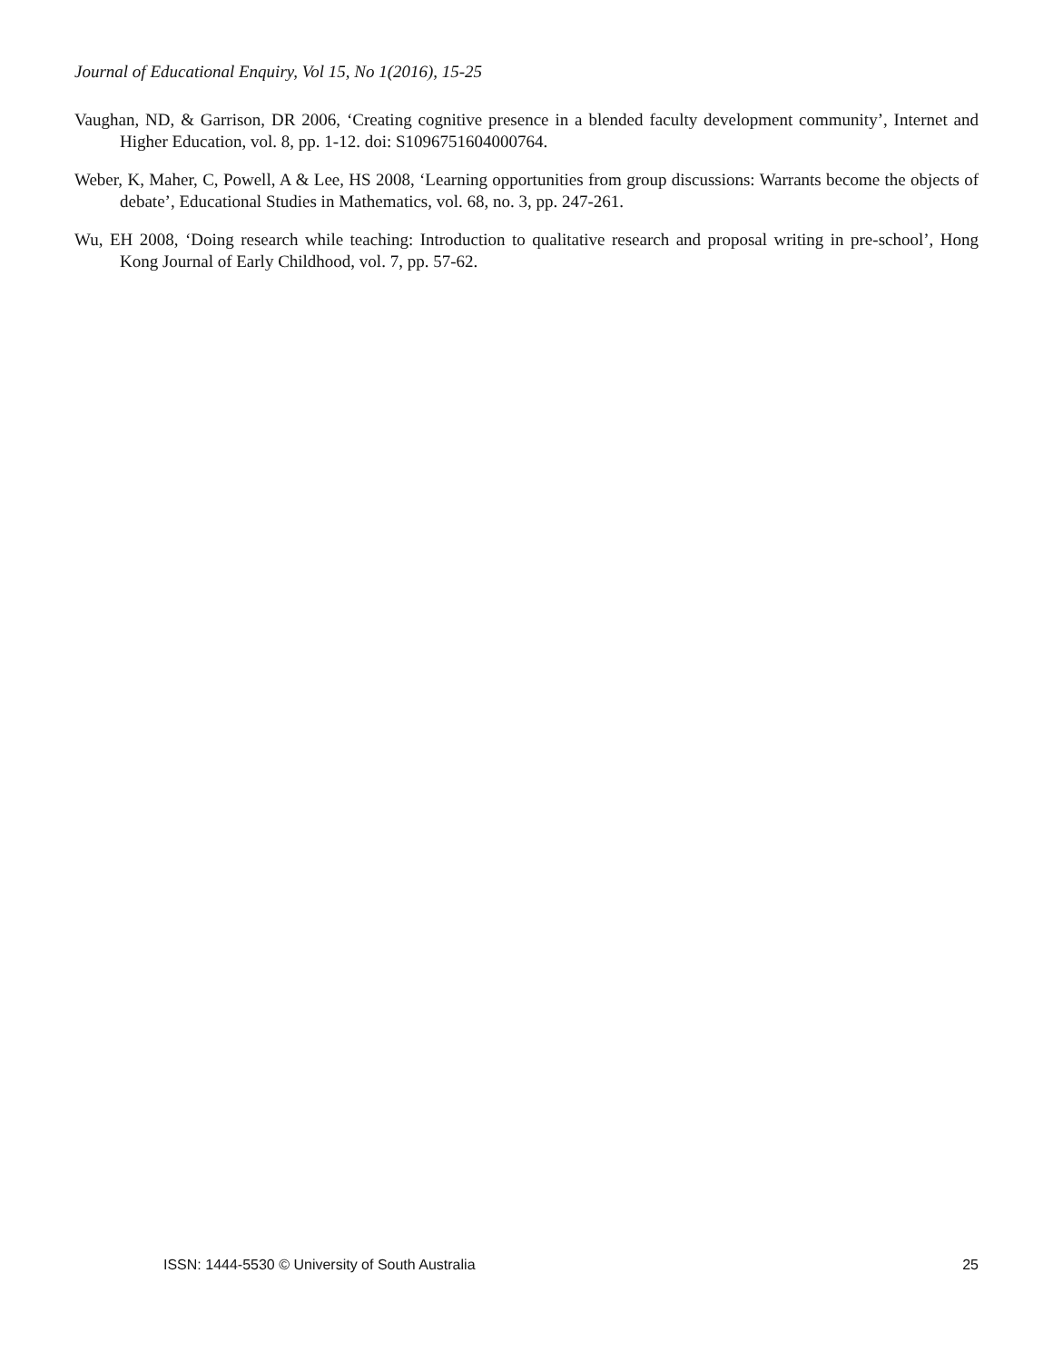Journal of Educational Enquiry, Vol 15, No 1(2016), 15-25
Vaughan, ND, & Garrison, DR 2006, ‘Creating cognitive presence in a blended faculty development community’, Internet and Higher Education, vol. 8, pp. 1-12. doi: S1096751604000764.
Weber, K, Maher, C, Powell, A & Lee, HS 2008, ‘Learning opportunities from group discussions: Warrants become the objects of debate’, Educational Studies in Mathematics, vol. 68, no. 3, pp. 247-261.
Wu, EH 2008, ‘Doing research while teaching: Introduction to qualitative research and proposal writing in pre-school’, Hong Kong Journal of Early Childhood, vol. 7, pp. 57-62.
ISSN: 1444-5530 © University of South Australia 25